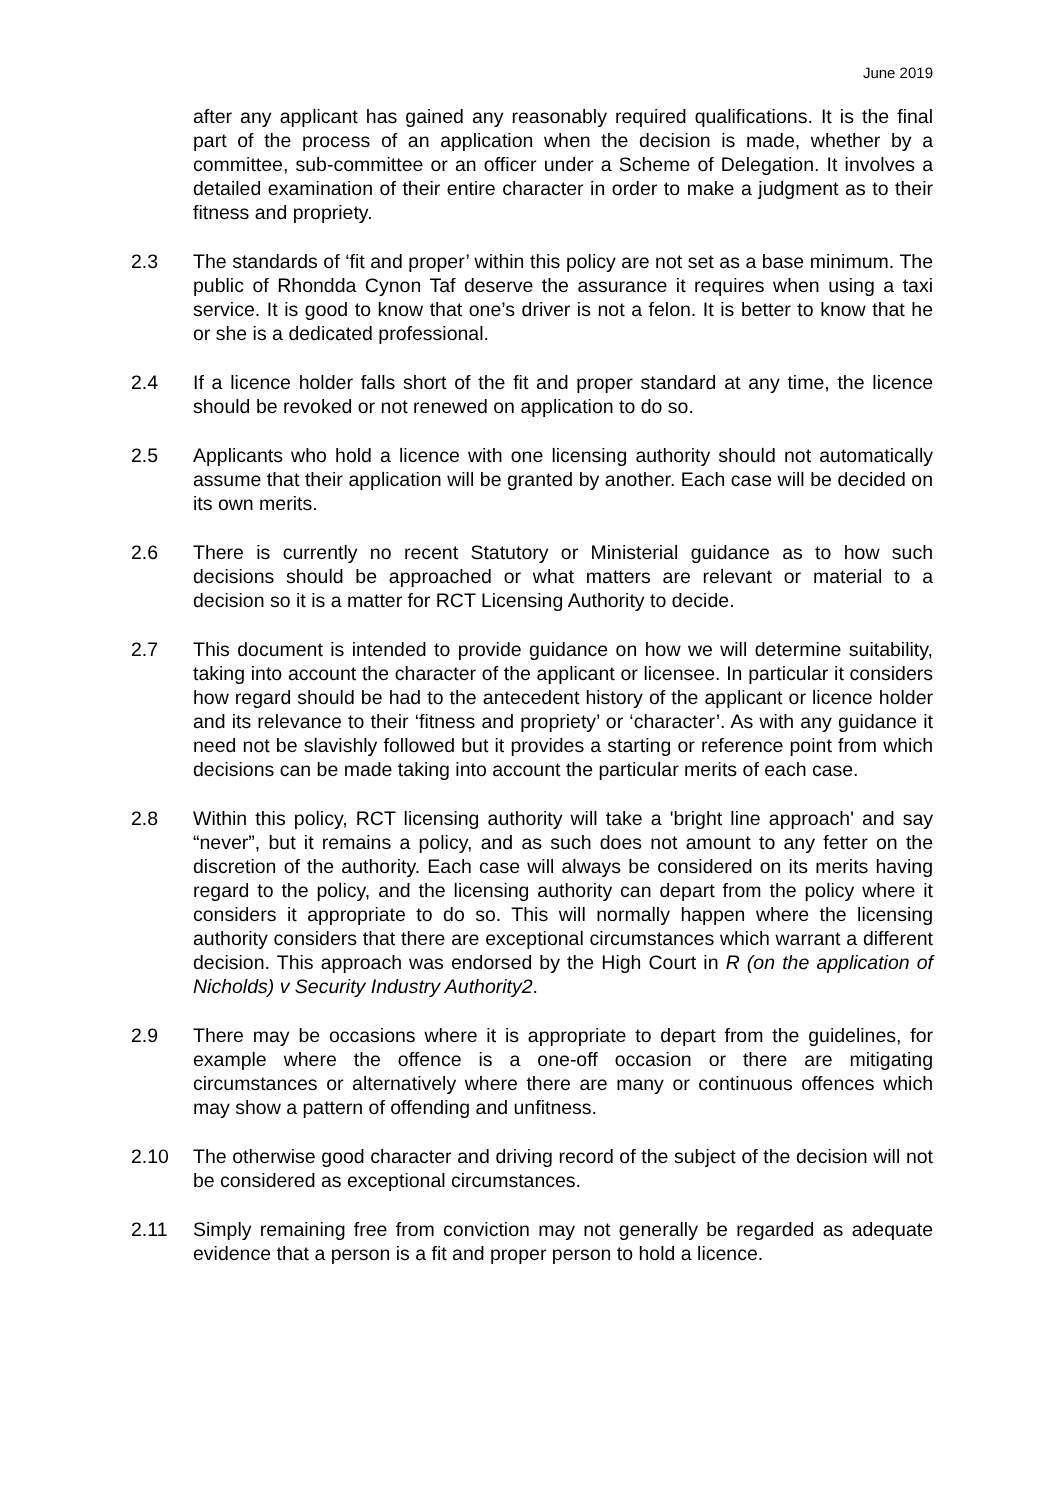June 2019
after any applicant has gained any reasonably required qualifications. It is the final part of the process of an application when the decision is made, whether by a committee, sub-committee or an officer under a Scheme of Delegation. It involves a detailed examination of their entire character in order to make a judgment as to their fitness and propriety.
2.3 The standards of ‘fit and proper’ within this policy are not set as a base minimum. The public of Rhondda Cynon Taf deserve the assurance it requires when using a taxi service. It is good to know that one’s driver is not a felon. It is better to know that he or she is a dedicated professional.
2.4 If a licence holder falls short of the fit and proper standard at any time, the licence should be revoked or not renewed on application to do so.
2.5 Applicants who hold a licence with one licensing authority should not automatically assume that their application will be granted by another. Each case will be decided on its own merits.
2.6 There is currently no recent Statutory or Ministerial guidance as to how such decisions should be approached or what matters are relevant or material to a decision so it is a matter for RCT Licensing Authority to decide.
2.7 This document is intended to provide guidance on how we will determine suitability, taking into account the character of the applicant or licensee. In particular it considers how regard should be had to the antecedent history of the applicant or licence holder and its relevance to their ‘fitness and propriety’ or ‘character’. As with any guidance it need not be slavishly followed but it provides a starting or reference point from which decisions can be made taking into account the particular merits of each case.
2.8 Within this policy, RCT licensing authority will take a 'bright line approach' and say “never”, but it remains a policy, and as such does not amount to any fetter on the discretion of the authority. Each case will always be considered on its merits having regard to the policy, and the licensing authority can depart from the policy where it considers it appropriate to do so. This will normally happen where the licensing authority considers that there are exceptional circumstances which warrant a different decision. This approach was endorsed by the High Court in R (on the application of Nicholds) v Security Industry Authority2.
2.9 There may be occasions where it is appropriate to depart from the guidelines, for example where the offence is a one-off occasion or there are mitigating circumstances or alternatively where there are many or continuous offences which may show a pattern of offending and unfitness.
2.10 The otherwise good character and driving record of the subject of the decision will not be considered as exceptional circumstances.
2.11 Simply remaining free from conviction may not generally be regarded as adequate evidence that a person is a fit and proper person to hold a licence.